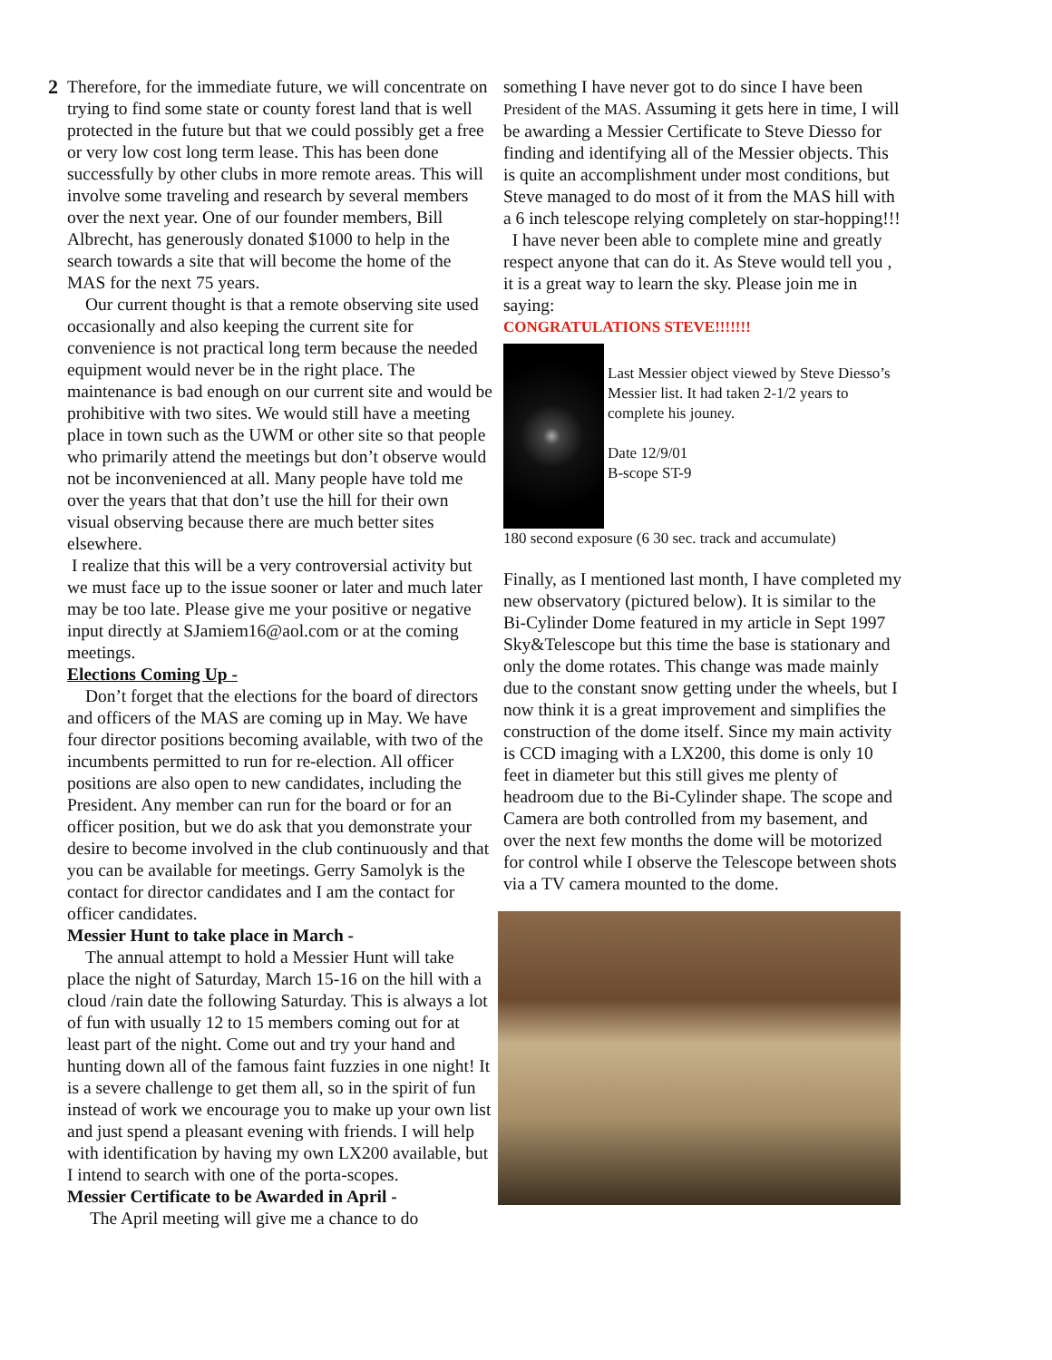2 Therefore, for the immediate future, we will concentrate on trying to find some state or county forest land that is well protected in the future but that we could possibly get a free or very low cost long term lease. This has been done successfully by other clubs in more remote areas. This will involve some traveling and research by several members over the next year. One of our founder members, Bill Albrecht, has generously donated $1000 to help in the search towards a site that will become the home of the MAS for the next 75 years.
Our current thought is that a remote observing site used occasionally and also keeping the current site for convenience is not practical long term because the needed equipment would never be in the right place. The maintenance is bad enough on our current site and would be prohibitive with two sites. We would still have a meeting place in town such as the UWM or other site so that people who primarily attend the meetings but don’t observe would not be inconvenienced at all. Many people have told me over the years that that don’t use the hill for their own visual observing because there are much better sites elsewhere.
I realize that this will be a very controversial activity but we must face up to the issue sooner or later and much later may be too late. Please give me your positive or negative input directly at SJamiem16@aol.com or at the coming meetings.
Elections Coming Up -
Don’t forget that the elections for the board of directors and officers of the MAS are coming up in May. We have four director positions becoming available, with two of the incumbents permitted to run for re-election. All officer positions are also open to new candidates, including the President. Any member can run for the board or for an officer position, but we do ask that you demonstrate your desire to become involved in the club continuously and that you can be available for meetings. Gerry Samolyk is the contact for director candidates and I am the contact for officer candidates.
Messier Hunt to take place in March -
The annual attempt to hold a Messier Hunt will take place the night of Saturday, March 15-16 on the hill with a cloud /rain date the following Saturday. This is always a lot of fun with usually 12 to 15 members coming out for at least part of the night. Come out and try your hand and hunting down all of the famous faint fuzzies in one night! It is a severe challenge to get them all, so in the spirit of fun instead of work we encourage you to make up your own list and just spend a pleasant evening with friends. I will help with identification by having my own LX200 available, but I intend to search with one of the porta-scopes.
Messier Certificate to be Awarded in April -
The April meeting will give me a chance to do
something I have never got to do since I have been President of the MAS. Assuming it gets here in time, I will be awarding a Messier Certificate to Steve Diesso for finding and identifying all of the Messier objects. This is quite an accomplishment under most conditions, but Steve managed to do most of it from the MAS hill with a 6 inch telescope relying completely on star-hopping!!!
I have never been able to complete mine and greatly respect anyone that can do it. As Steve would tell you , it is a great way to learn the sky. Please join me in saying:
CONGRATULATIONS STEVE!!!!!!!
Last Messier object viewed by Steve Diesso’s Messier list. It had taken 2-1/2 years to complete his jouney.
Date 12/9/01
B-scope ST-9
180 second exposure (6 30 sec. track and accumulate)
Finally, as I mentioned last month, I have completed my new observatory (pictured below). It is similar to the Bi-Cylinder Dome featured in my article in Sept 1997 Sky&Telescope but this time the base is stationary and only the dome rotates. This change was made mainly due to the constant snow getting under the wheels, but I now think it is a great improvement and simplifies the construction of the dome itself. Since my main activity is CCD imaging with a LX200, this dome is only 10 feet in diameter but this still gives me plenty of headroom due to the Bi-Cylinder shape. The scope and Camera are both controlled from my basement, and over the next few months the dome will be motorized for control while I observe the Telescope between shots via a TV camera mounted to the dome.